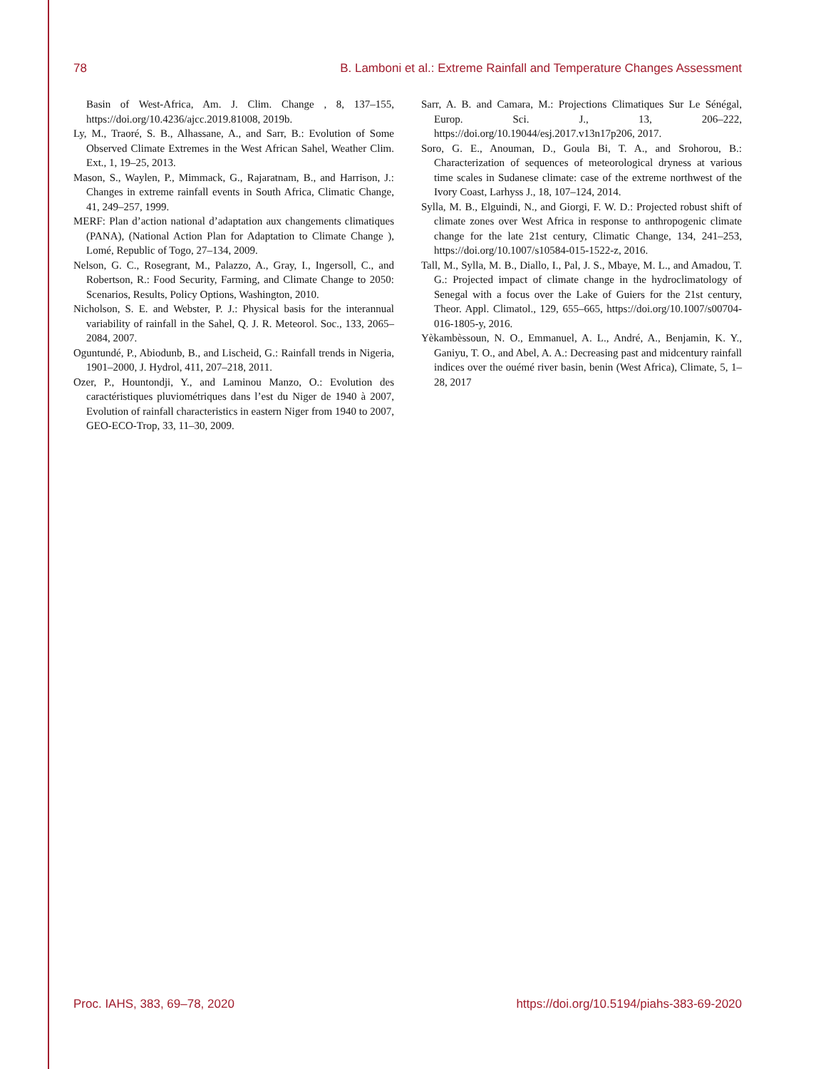78 B. Lamboni et al.: Extreme Rainfall and Temperature Changes Assessment
Basin of West-Africa, Am. J. Clim. Change , 8, 137–155, https://doi.org/10.4236/ajcc.2019.81008, 2019b.
Ly, M., Traoré, S. B., Alhassane, A., and Sarr, B.: Evolution of Some Observed Climate Extremes in the West African Sahel, Weather Clim. Ext., 1, 19–25, 2013.
Mason, S., Waylen, P., Mimmack, G., Rajaratnam, B., and Harrison, J.: Changes in extreme rainfall events in South Africa, Climatic Change, 41, 249–257, 1999.
MERF: Plan d’action national d’adaptation aux changements climatiques (PANA), (National Action Plan for Adaptation to Climate Change ), Lomé, Republic of Togo, 27–134, 2009.
Nelson, G. C., Rosegrant, M., Palazzo, A., Gray, I., Ingersoll, C., and Robertson, R.: Food Security, Farming, and Climate Change to 2050: Scenarios, Results, Policy Options, Washington, 2010.
Nicholson, S. E. and Webster, P. J.: Physical basis for the interannual variability of rainfall in the Sahel, Q. J. R. Meteorol. Soc., 133, 2065–2084, 2007.
Oguntundé, P., Abiodunb, B., and Lischeid, G.: Rainfall trends in Nigeria, 1901–2000, J. Hydrol, 411, 207–218, 2011.
Ozer, P., Hountondji, Y., and Laminou Manzo, O.: Evolution des caractéristiques pluviométriques dans l’est du Niger de 1940 à 2007, Evolution of rainfall characteristics in eastern Niger from 1940 to 2007, GEO-ECO-Trop, 33, 11–30, 2009.
Sarr, A. B. and Camara, M.: Projections Climatiques Sur Le Sénégal, Europ. Sci. J., 13, 206–222, https://doi.org/10.19044/esj.2017.v13n17p206, 2017.
Soro, G. E., Anouman, D., Goula Bi, T. A., and Srohorou, B.: Characterization of sequences of meteorological dryness at various time scales in Sudanese climate: case of the extreme northwest of the Ivory Coast, Larhyss J., 18, 107–124, 2014.
Sylla, M. B., Elguindi, N., and Giorgi, F. W. D.: Projected robust shift of climate zones over West Africa in response to anthropogenic climate change for the late 21st century, Climatic Change, 134, 241–253, https://doi.org/10.1007/s10584-015-1522-z, 2016.
Tall, M., Sylla, M. B., Diallo, I., Pal, J. S., Mbaye, M. L., and Amadou, T. G.: Projected impact of climate change in the hydroclimatology of Senegal with a focus over the Lake of Guiers for the 21st century, Theor. Appl. Climatol., 129, 655–665, https://doi.org/10.1007/s00704-016-1805-y, 2016.
Yèkambèssoun, N. O., Emmanuel, A. L., André, A., Benjamin, K. Y., Ganiyu, T. O., and Abel, A. A.: Decreasing past and midcentury rainfall indices over the ouémé river basin, benin (West Africa), Climate, 5, 1–28, 2017
Proc. IAHS, 383, 69–78, 2020 https://doi.org/10.5194/piahs-383-69-2020